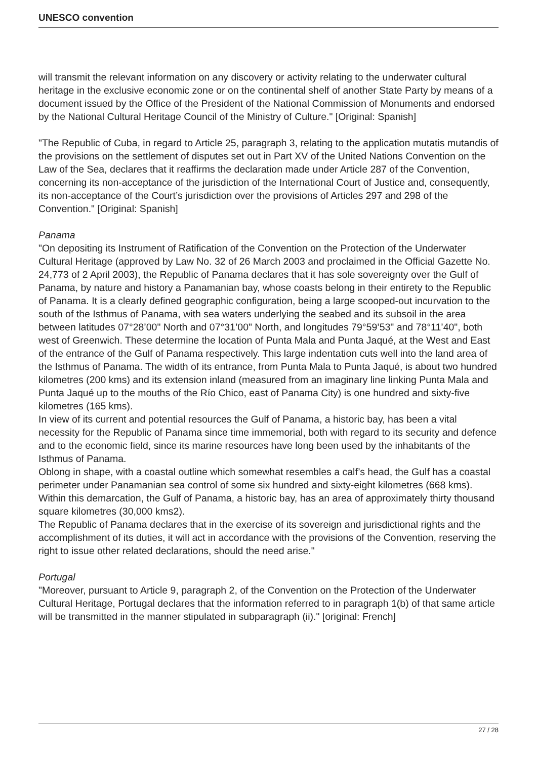UNESCO convention
will transmit the relevant information on any discovery or activity relating to the underwater cultural heritage in the exclusive economic zone or on the continental shelf of another State Party by means of a document issued by the Office of the President of the National Commission of Monuments and endorsed by the National Cultural Heritage Council of the Ministry of Culture." [Original: Spanish]
"The Republic of Cuba, in regard to Article 25, paragraph 3, relating to the application mutatis mutandis of the provisions on the settlement of disputes set out in Part XV of the United Nations Convention on the Law of the Sea, declares that it reaffirms the declaration made under Article 287 of the Convention, concerning its non-acceptance of the jurisdiction of the International Court of Justice and, consequently, its non-acceptance of the Court’s jurisdiction over the provisions of Articles 297 and 298 of the Convention." [Original: Spanish]
Panama
"On depositing its Instrument of Ratification of the Convention on the Protection of the Underwater Cultural Heritage (approved by Law No. 32 of 26 March 2003 and proclaimed in the Official Gazette No. 24,773 of 2 April 2003), the Republic of Panama declares that it has sole sovereignty over the Gulf of Panama, by nature and history a Panamanian bay, whose coasts belong in their entirety to the Republic of Panama. It is a clearly defined geographic configuration, being a large scooped-out incurvation to the south of the Isthmus of Panama, with sea waters underlying the seabed and its subsoil in the area between latitudes 07°28’00" North and 07°31’00" North, and longitudes 79°59’53" and 78°11’40", both west of Greenwich. These determine the location of Punta Mala and Punta Jaqué, at the West and East of the entrance of the Gulf of Panama respectively. This large indentation cuts well into the land area of the Isthmus of Panama. The width of its entrance, from Punta Mala to Punta Jaqué, is about two hundred kilometres (200 kms) and its extension inland (measured from an imaginary line linking Punta Mala and Punta Jaqué up to the mouths of the Río Chico, east of Panama City) is one hundred and sixty-five kilometres (165 kms).
In view of its current and potential resources the Gulf of Panama, a historic bay, has been a vital necessity for the Republic of Panama since time immemorial, both with regard to its security and defence and to the economic field, since its marine resources have long been used by the inhabitants of the Isthmus of Panama.
Oblong in shape, with a coastal outline which somewhat resembles a calf’s head, the Gulf has a coastal perimeter under Panamanian sea control of some six hundred and sixty-eight kilometres (668 kms). Within this demarcation, the Gulf of Panama, a historic bay, has an area of approximately thirty thousand square kilometres (30,000 kms2).
The Republic of Panama declares that in the exercise of its sovereign and jurisdictional rights and the accomplishment of its duties, it will act in accordance with the provisions of the Convention, reserving the right to issue other related declarations, should the need arise."
Portugal
"Moreover, pursuant to Article 9, paragraph 2, of the Convention on the Protection of the Underwater Cultural Heritage, Portugal declares that the information referred to in paragraph 1(b) of that same article will be transmitted in the manner stipulated in subparagraph (ii)." [original: French]
27 / 28